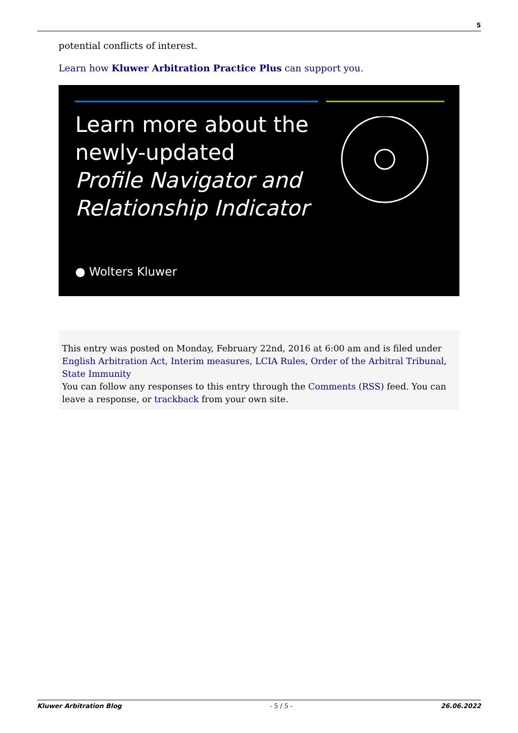5
potential conflicts of interest.
Learn how Kluwer Arbitration Practice Plus can support you.
Learn more about the
newly-updated
Profile Navigator and
Relationship Indicator
● Wolters Kluwer
This entry was posted on Monday, February 22nd, 2016 at 6:00 am and is filed under English Arbitration Act, Interim measures, LCIA Rules, Order of the Arbitral Tribunal, State Immunity
You can follow any responses to this entry through the Comments (RSS) feed. You can leave a response, or trackback from your own site.
Kluwer Arbitration Blog - 5 / 5 - 26.06.2022